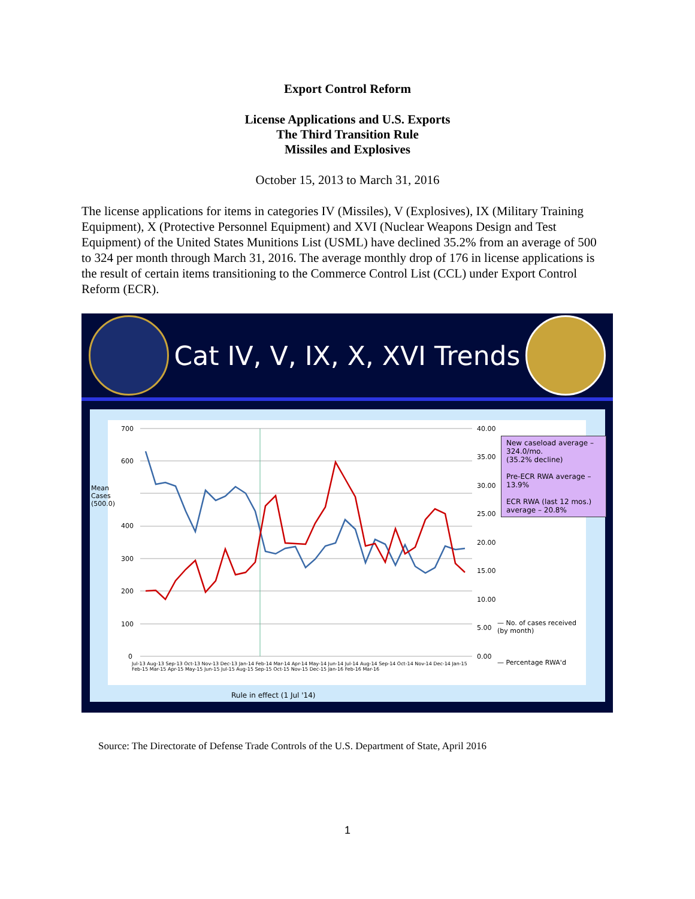Export Control Reform
License Applications and U.S. Exports
The Third Transition Rule
Missiles and Explosives
October 15, 2013 to March 31, 2016
The license applications for items in categories IV (Missiles), V (Explosives), IX (Military Training Equipment), X (Protective Personnel Equipment) and XVI (Nuclear Weapons Design and Test Equipment) of the United States Munitions List (USML) have declined 35.2% from an average of 500 to 324 per month through March 31, 2016. The average monthly drop of 176 in license applications is the result of certain items transitioning to the Commerce Control List (CCL) under Export Control Reform (ECR).
Cat IV, V, IX, X, XVI Trends
700
600
400
300
200
100
0
Mean
Cases
(500.0)
40.00
35.00
30.00
25.00
20.00
15.00
10.00
5.00
0.00
— No. of cases received (by month)
— Percentage RWA'd
Jul-13 Aug-13 Sep-13 Oct-13 Nov-13 Dec-13 Jan-14 Feb-14 Mar-14 Apr-14 May-14 Jun-14 Jul-14 Aug-14 Sep-14 Oct-14 Nov-14 Dec-14 Jan-15 Feb-15 Mar-15 Apr-15 May-15 Jun-15 Jul-15 Aug-15 Sep-15 Oct-15 Nov-15 Dec-15 Jan-16 Feb-16 Mar-16
New caseload average – 324.0/mo.
(35.2% decline)
Pre-ECR RWA average – 13.9%
ECR RWA (last 12 mos.) average – 20.8%
Rule in effect (1 Jul '14)
Source: The Directorate of Defense Trade Controls of the U.S. Department of State, April 2016
1